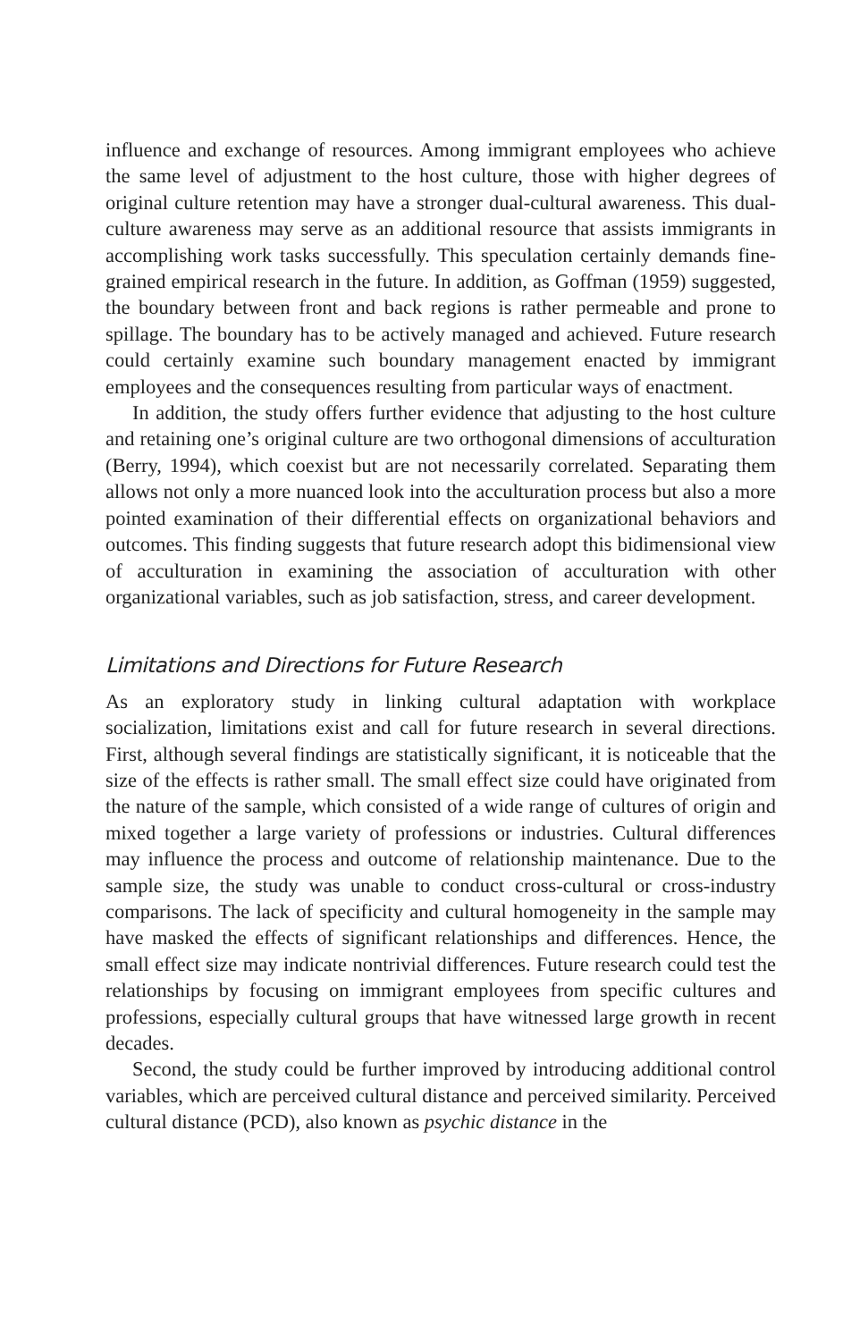influence and exchange of resources. Among immigrant employees who achieve the same level of adjustment to the host culture, those with higher degrees of original culture retention may have a stronger dual-cultural awareness. This dual-culture awareness may serve as an additional resource that assists immigrants in accomplishing work tasks successfully. This speculation certainly demands fine-grained empirical research in the future. In addition, as Goffman (1959) suggested, the boundary between front and back regions is rather permeable and prone to spillage. The boundary has to be actively managed and achieved. Future research could certainly examine such boundary management enacted by immigrant employees and the consequences resulting from particular ways of enactment.
In addition, the study offers further evidence that adjusting to the host culture and retaining one’s original culture are two orthogonal dimensions of acculturation (Berry, 1994), which coexist but are not necessarily correlated. Separating them allows not only a more nuanced look into the acculturation process but also a more pointed examination of their differential effects on organizational behaviors and outcomes. This finding suggests that future research adopt this bidimensional view of acculturation in examining the association of acculturation with other organizational variables, such as job satisfaction, stress, and career development.
Limitations and Directions for Future Research
As an exploratory study in linking cultural adaptation with workplace socialization, limitations exist and call for future research in several directions. First, although several findings are statistically significant, it is noticeable that the size of the effects is rather small. The small effect size could have originated from the nature of the sample, which consisted of a wide range of cultures of origin and mixed together a large variety of professions or industries. Cultural differences may influence the process and outcome of relationship maintenance. Due to the sample size, the study was unable to conduct cross-cultural or cross-industry comparisons. The lack of specificity and cultural homogeneity in the sample may have masked the effects of significant relationships and differences. Hence, the small effect size may indicate nontrivial differences. Future research could test the relationships by focusing on immigrant employees from specific cultures and professions, especially cultural groups that have witnessed large growth in recent decades.
Second, the study could be further improved by introducing additional control variables, which are perceived cultural distance and perceived similarity. Perceived cultural distance (PCD), also known as psychic distance in the